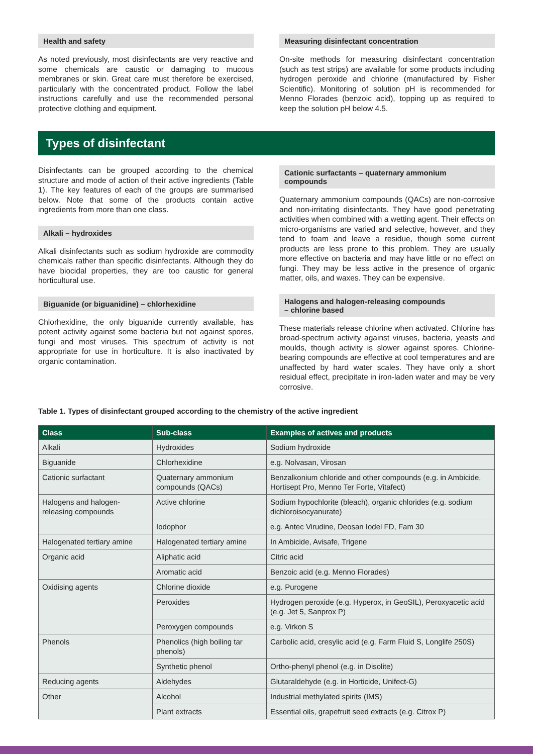Health and safety
As noted previously, most disinfectants are very reactive and some chemicals are caustic or damaging to mucous membranes or skin. Great care must therefore be exercised, particularly with the concentrated product. Follow the label instructions carefully and use the recommended personal protective clothing and equipment.
Measuring disinfectant concentration
On-site methods for measuring disinfectant concentration (such as test strips) are available for some products including hydrogen peroxide and chlorine (manufactured by Fisher Scientific). Monitoring of solution pH is recommended for Menno Florades (benzoic acid), topping up as required to keep the solution pH below 4.5.
Types of disinfectant
Disinfectants can be grouped according to the chemical structure and mode of action of their active ingredients (Table 1). The key features of each of the groups are summarised below. Note that some of the products contain active ingredients from more than one class.
Alkali – hydroxides
Alkali disinfectants such as sodium hydroxide are commodity chemicals rather than specific disinfectants. Although they do have biocidal properties, they are too caustic for general horticultural use.
Biguanide (or biguanidine) – chlorhexidine
Chlorhexidine, the only biguanide currently available, has potent activity against some bacteria but not against spores, fungi and most viruses. This spectrum of activity is not appropriate for use in horticulture. It is also inactivated by organic contamination.
Cationic surfactants – quaternary ammonium compounds
Quaternary ammonium compounds (QACs) are non-corrosive and non-irritating disinfectants. They have good penetrating activities when combined with a wetting agent. Their effects on micro-organisms are varied and selective, however, and they tend to foam and leave a residue, though some current products are less prone to this problem. They are usually more effective on bacteria and may have little or no effect on fungi. They may be less active in the presence of organic matter, oils, and waxes. They can be expensive.
Halogens and halogen-releasing compounds
– chlorine based
These materials release chlorine when activated. Chlorine has broad-spectrum activity against viruses, bacteria, yeasts and moulds, though activity is slower against spores. Chlorine-bearing compounds are effective at cool temperatures and are unaffected by hard water scales. They have only a short residual effect, precipitate in iron-laden water and may be very corrosive.
Table 1. Types of disinfectant grouped according to the chemistry of the active ingredient
| Class | Sub-class | Examples of actives and products |
| --- | --- | --- |
| Alkali | Hydroxides | Sodium hydroxide |
| Biguanide | Chlorhexidine | e.g. Nolvasan, Virosan |
| Cationic surfactant | Quaternary ammonium compounds (QACs) | Benzalkonium chloride and other compounds (e.g. in Ambicide, Hortisept Pro, Menno Ter Forte, Vitafect) |
| Halogens and halogen-releasing compounds | Active chlorine | Sodium hypochlorite (bleach), organic chlorides (e.g. sodium dichloroisocyanurate) |
| | Iodophor | e.g. Antec Virudine, Deosan Iodel FD, Fam 30 |
| Halogenated tertiary amine | Halogenated tertiary amine | In Ambicide, Avisafe, Trigene |
| Organic acid | Aliphatic acid | Citric acid |
| | Aromatic acid | Benzoic acid (e.g. Menno Florades) |
| Oxidising agents | Chlorine dioxide | e.g. Purogene |
| | Peroxides | Hydrogen peroxide (e.g. Hyperox, in GeoSIL), Peroxyacetic acid (e.g. Jet 5, Sanprox P) |
| | Peroxygen compounds | e.g. Virkon S |
| Phenols | Phenolics (high boiling tar phenols) | Carbolic acid, cresylic acid (e.g. Farm Fluid S, Longlife 250S) |
| | Synthetic phenol | Ortho-phenyl phenol (e.g. in Disolite) |
| Reducing agents | Aldehydes | Glutaraldehyde (e.g. in Horticide, Unifect-G) |
| Other | Alcohol | Industrial methylated spirits (IMS) |
| | Plant extracts | Essential oils, grapefruit seed extracts (e.g. Citrox P) |